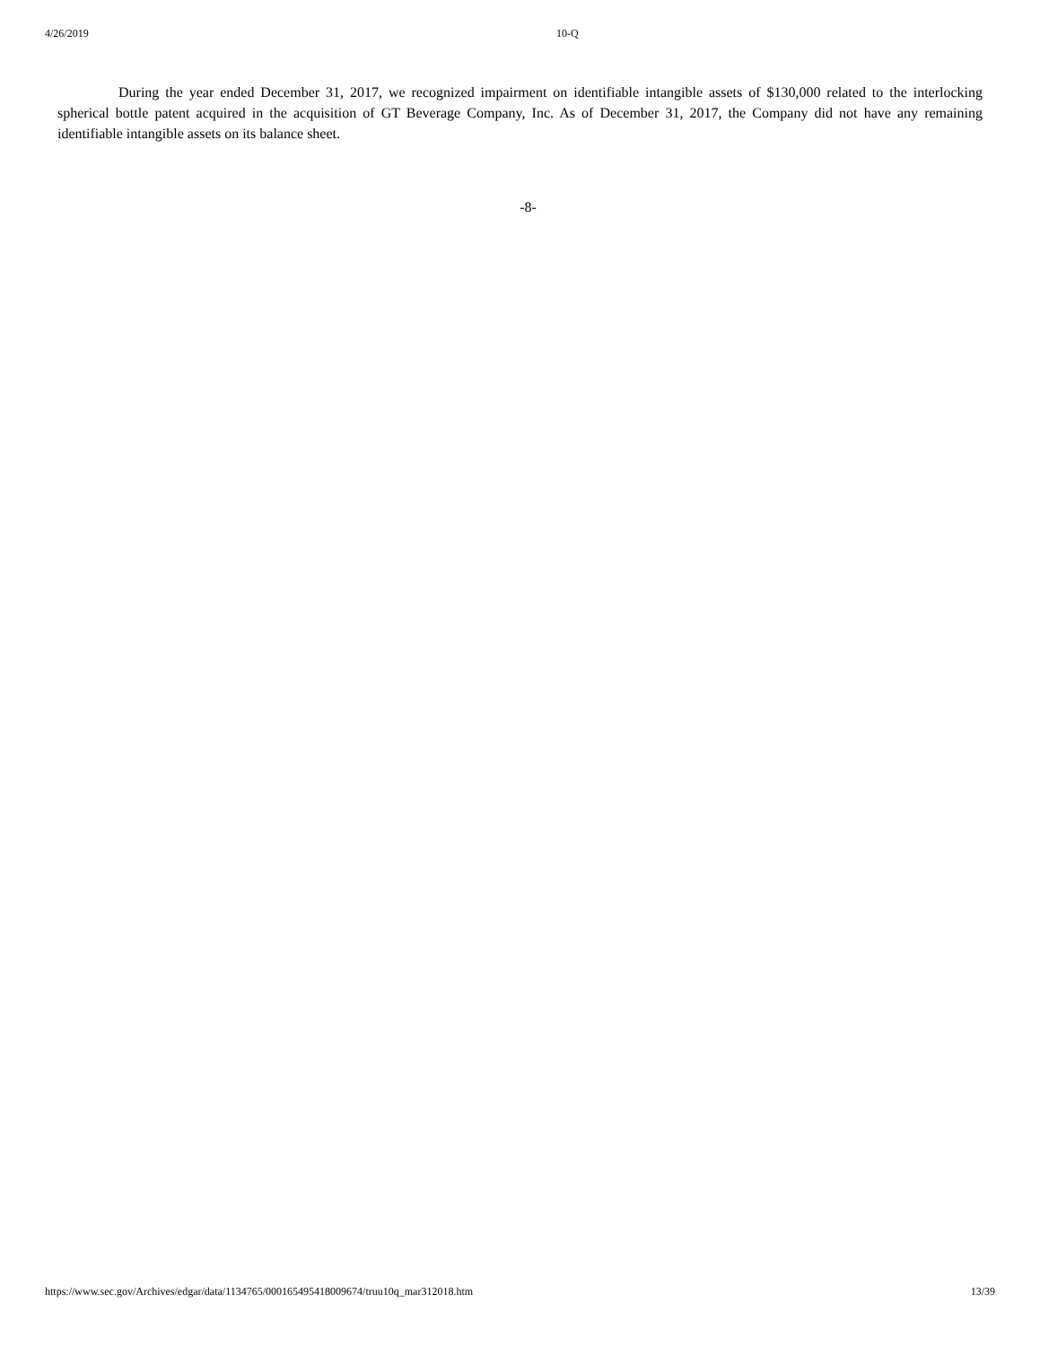4/26/2019 10-Q
During the year ended December 31, 2017, we recognized impairment on identifiable intangible assets of $130,000 related to the interlocking spherical bottle patent acquired in the acquisition of GT Beverage Company, Inc. As of December 31, 2017, the Company did not have any remaining identifiable intangible assets on its balance sheet.
-8-
https://www.sec.gov/Archives/edgar/data/1134765/000165495418009674/truu10q_mar312018.htm 13/39